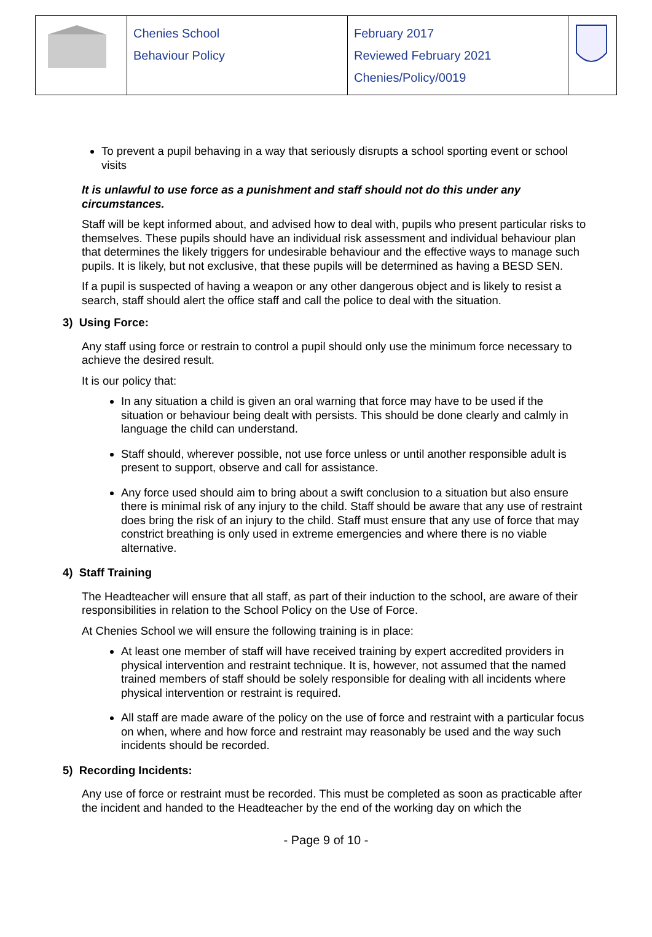| | Chenies School Behaviour Policy | February 2017 Reviewed February 2021 Chenies/Policy/0019 | |
To prevent a pupil behaving in a way that seriously disrupts a school sporting event or school visits
It is unlawful to use force as a punishment and staff should not do this under any circumstances.
Staff will be kept informed about, and advised how to deal with, pupils who present particular risks to themselves. These pupils should have an individual risk assessment and individual behaviour plan that determines the likely triggers for undesirable behaviour and the effective ways to manage such pupils. It is likely, but not exclusive, that these pupils will be determined as having a BESD SEN.
If a pupil is suspected of having a weapon or any other dangerous object and is likely to resist a search, staff should alert the office staff and call the police to deal with the situation.
3) Using Force:
Any staff using force or restrain to control a pupil should only use the minimum force necessary to achieve the desired result.
It is our policy that:
In any situation a child is given an oral warning that force may have to be used if the situation or behaviour being dealt with persists. This should be done clearly and calmly in language the child can understand.
Staff should, wherever possible, not use force unless or until another responsible adult is present to support, observe and call for assistance.
Any force used should aim to bring about a swift conclusion to a situation but also ensure there is minimal risk of any injury to the child. Staff should be aware that any use of restraint does bring the risk of an injury to the child. Staff must ensure that any use of force that may constrict breathing is only used in extreme emergencies and where there is no viable alternative.
4) Staff Training
The Headteacher will ensure that all staff, as part of their induction to the school, are aware of their responsibilities in relation to the School Policy on the Use of Force.
At Chenies School we will ensure the following training is in place:
At least one member of staff will have received training by expert accredited providers in physical intervention and restraint technique. It is, however, not assumed that the named trained members of staff should be solely responsible for dealing with all incidents where physical intervention or restraint is required.
All staff are made aware of the policy on the use of force and restraint with a particular focus on when, where and how force and restraint may reasonably be used and the way such incidents should be recorded.
5) Recording Incidents:
Any use of force or restraint must be recorded. This must be completed as soon as practicable after the incident and handed to the Headteacher by the end of the working day on which the
- Page 9 of 10 -